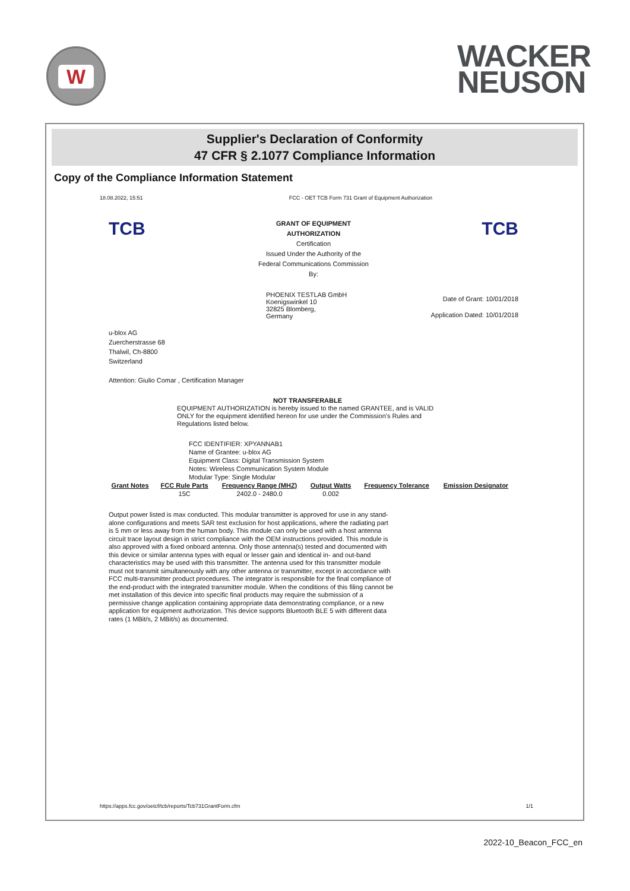W
WACKER
NEUSON
Supplier's Declaration of Conformity
47 CFR § 2.1077 Compliance Information
Copy of the Compliance Information Statement
18.08.2022, 15:51 FCC - OET TCB Form 731 Grant of Equipment Authorization
TCB
GRANT OF EQUIPMENT
AUTHORIZATION
Certification
Issued Under the Authority of the
Federal Communications Commission
By:
TCB
PHOENIX TESTLAB GmbH
Koenigswinkel 10
32825 Blomberg,
Germany
Date of Grant: 10/01/2018
Application Dated: 10/01/2018
u-blox AG
Zuercherstrasse 68
Thalwil, Ch-8800
Switzerland
Attention: Giulio Comar , Certification Manager
NOT TRANSFERABLE
EQUIPMENT AUTHORIZATION is hereby issued to the named GRANTEE, and is VALID ONLY for the equipment identified hereon for use under the Commission's Rules and Regulations listed below.
FCC IDENTIFIER: XPYANNAB1
Name of Grantee: u-blox AG
Equipment Class: Digital Transmission System
Notes: Wireless Communication System Module
Modular Type: Single Modular
| Grant Notes | FCC Rule Parts | Frequency Range (MHZ) | Output Watts | Frequency Tolerance | Emission Designator |
| --- | --- | --- | --- | --- | --- |
| | 15C | 2402.0 - 2480.0 | 0.002 | | |
Output power listed is max conducted. This modular transmitter is approved for use in any stand-alone configurations and meets SAR test exclusion for host applications, where the radiating part is 5 mm or less away from the human body. This module can only be used with a host antenna circuit trace layout design in strict compliance with the OEM instructions provided. This module is also approved with a fixed onboard antenna. Only those antenna(s) tested and documented with this device or similar antenna types with equal or lesser gain and identical in- and out-band characteristics may be used with this transmitter. The antenna used for this transmitter module must not transmit simultaneously with any other antenna or transmitter, except in accordance with FCC multi-transmitter product procedures. The integrator is responsible for the final compliance of the end-product with the integrated transmitter module. When the conditions of this filing cannot be met installation of this device into specific final products may require the submission of a permissive change application containing appropriate data demonstrating compliance, or a new application for equipment authorization. This device supports Bluetooth BLE 5 with different data rates (1 MBit/s, 2 MBit/s) as documented.
https://apps.fcc.gov/oetcf/tcb/reports/Tcb731GrantForm.cfm 1/1
2022-10_Beacon_FCC_en